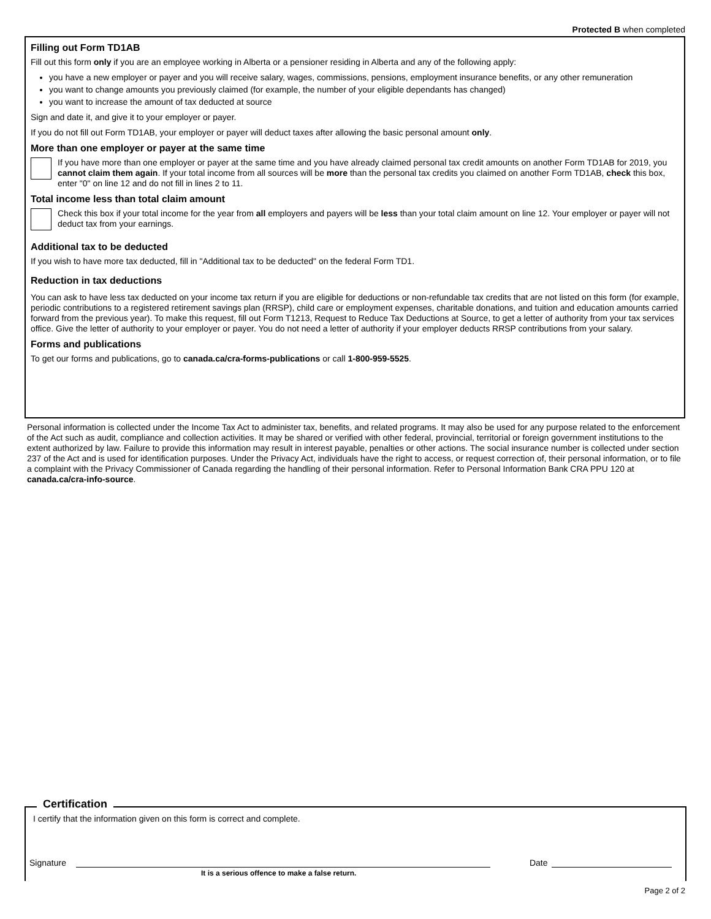Protected B when completed
Filling out Form TD1AB
Fill out this form only if you are an employee working in Alberta or a pensioner residing in Alberta and any of the following apply:
you have a new employer or payer and you will receive salary, wages, commissions, pensions, employment insurance benefits, or any other remuneration
you want to change amounts you previously claimed (for example, the number of your eligible dependants has changed)
you want to increase the amount of tax deducted at source
Sign and date it, and give it to your employer or payer.
If you do not fill out Form TD1AB, your employer or payer will deduct taxes after allowing the basic personal amount only.
More than one employer or payer at the same time
If you have more than one employer or payer at the same time and you have already claimed personal tax credit amounts on another Form TD1AB for 2019, you cannot claim them again. If your total income from all sources will be more than the personal tax credits you claimed on another Form TD1AB, check this box, enter "0" on line 12 and do not fill in lines 2 to 11.
Total income less than total claim amount
Check this box if your total income for the year from all employers and payers will be less than your total claim amount on line 12. Your employer or payer will not deduct tax from your earnings.
Additional tax to be deducted
If you wish to have more tax deducted, fill in "Additional tax to be deducted" on the federal Form TD1.
Reduction in tax deductions
You can ask to have less tax deducted on your income tax return if you are eligible for deductions or non-refundable tax credits that are not listed on this form (for example, periodic contributions to a registered retirement savings plan (RRSP), child care or employment expenses, charitable donations, and tuition and education amounts carried forward from the previous year). To make this request, fill out Form T1213, Request to Reduce Tax Deductions at Source, to get a letter of authority from your tax services office. Give the letter of authority to your employer or payer. You do not need a letter of authority if your employer deducts RRSP contributions from your salary.
Forms and publications
To get our forms and publications, go to canada.ca/cra-forms-publications or call 1-800-959-5525.
Personal information is collected under the Income Tax Act to administer tax, benefits, and related programs. It may also be used for any purpose related to the enforcement of the Act such as audit, compliance and collection activities. It may be shared or verified with other federal, provincial, territorial or foreign government institutions to the extent authorized by law. Failure to provide this information may result in interest payable, penalties or other actions. The social insurance number is collected under section 237 of the Act and is used for identification purposes. Under the Privacy Act, individuals have the right to access, or request correction of, their personal information, or to file a complaint with the Privacy Commissioner of Canada regarding the handling of their personal information. Refer to Personal Information Bank CRA PPU 120 at canada.ca/cra-info-source.
Certification
I certify that the information given on this form is correct and complete.
Signature Date
It is a serious offence to make a false return.
Page 2 of 2